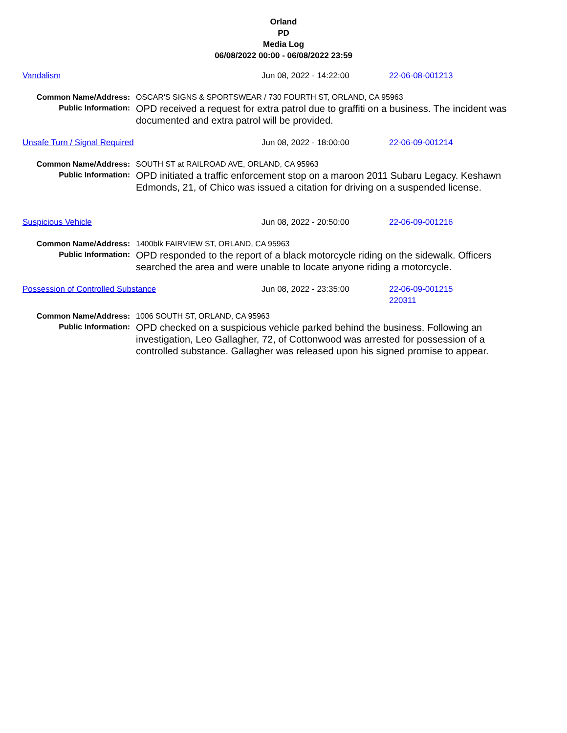Orland
PD
Media Log
06/08/2022 00:00 - 06/08/2022 23:59
Vandalism Jun 08, 2022 - 14:22:00 22-06-08-001213
| Common Name/Address: | OSCAR'S SIGNS & SPORTSWEAR / 730 FOURTH ST, ORLAND, CA 95963 |
| Public Information: | OPD received a request for extra patrol due to graffiti on a business. The incident was documented and extra patrol will be provided. |
Unsafe Turn / Signal Required Jun 08, 2022 - 18:00:00 22-06-09-001214
| Common Name/Address: | SOUTH ST at RAILROAD AVE, ORLAND, CA 95963 |
| Public Information: | OPD initiated a traffic enforcement stop on a maroon 2011 Subaru Legacy. Keshawn Edmonds, 21, of Chico was issued a citation for driving on a suspended license. |
Suspicious Vehicle Jun 08, 2022 - 20:50:00 22-06-09-001216
| Common Name/Address: | 1400blk FAIRVIEW ST, ORLAND, CA 95963 |
| Public Information: | OPD responded to the report of a black motorcycle riding on the sidewalk. Officers searched the area and were unable to locate anyone riding a motorcycle. |
Possession of Controlled Substance Jun 08, 2022 - 23:35:00 22-06-09-001215
220311
| Common Name/Address: | 1006 SOUTH ST, ORLAND, CA 95963 |
| Public Information: | OPD checked on a suspicious vehicle parked behind the business. Following an investigation, Leo Gallagher, 72, of Cottonwood was arrested for possession of a controlled substance. Gallagher was released upon his signed promise to appear. |